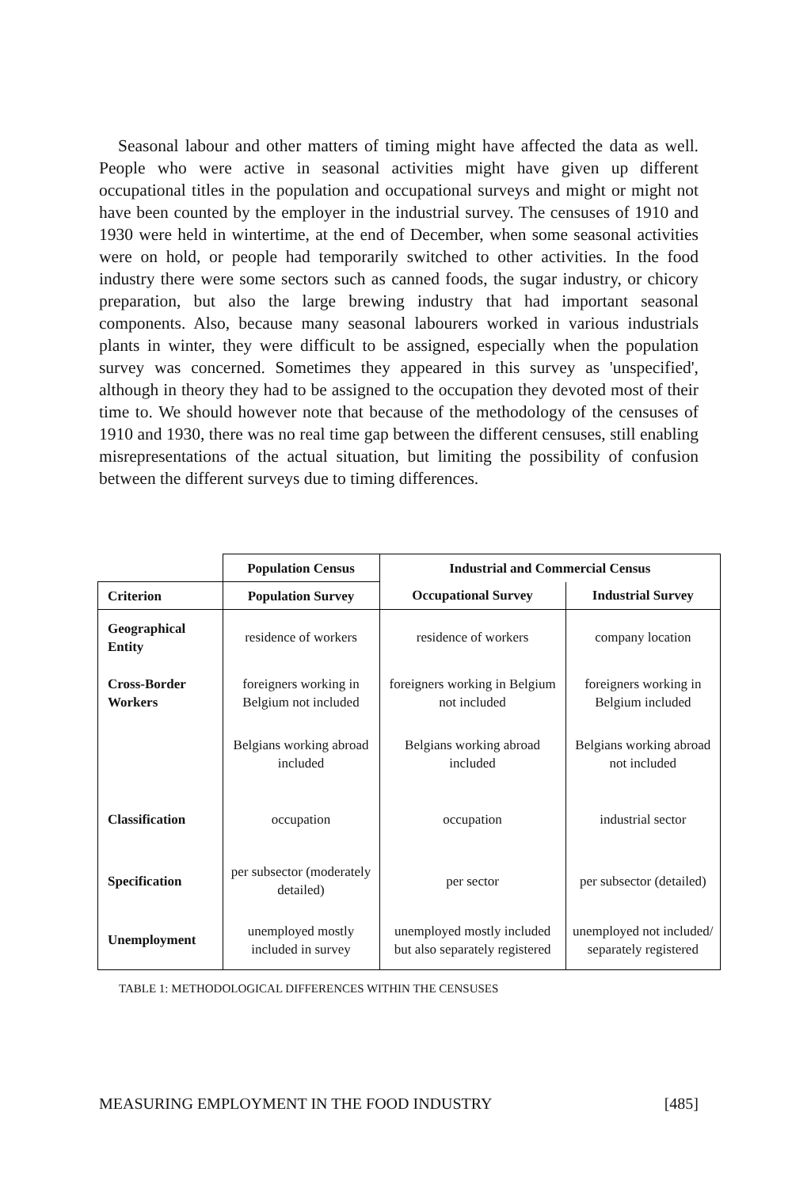Seasonal labour and other matters of timing might have affected the data as well. People who were active in seasonal activities might have given up different occupational titles in the population and occupational surveys and might or might not have been counted by the employer in the industrial survey. The censuses of 1910 and 1930 were held in wintertime, at the end of December, when some seasonal activities were on hold, or people had temporarily switched to other activities. In the food industry there were some sectors such as canned foods, the sugar industry, or chicory preparation, but also the large brewing industry that had important seasonal components. Also, because many seasonal labourers worked in various industrials plants in winter, they were difficult to be assigned, especially when the population survey was concerned. Sometimes they appeared in this survey as 'unspecified', although in theory they had to be assigned to the occupation they devoted most of their time to. We should however note that because of the methodology of the censuses of 1910 and 1930, there was no real time gap between the different censuses, still enabling misrepresentations of the actual situation, but limiting the possibility of confusion between the different surveys due to timing differences.
| | Population Census | Industrial and Commercial Census | |
| Criterion | Population Survey | Occupational Survey | Industrial Survey |
| Geographical Entity | residence of workers | residence of workers | company location |
| Cross-Border Workers | foreigners working in Belgium not included | foreigners working in Belgium not included | foreigners working in Belgium included |
| | Belgians working abroad included | Belgians working abroad included | Belgians working abroad not included |
| Classification | occupation | occupation | industrial sector |
| Specification | per subsector (moderately detailed) | per sector | per subsector (detailed) |
| Unemployment | unemployed mostly included in survey | unemployed mostly included but also separately registered | unemployed not included/ separately registered |
TABLE 1: METHODOLOGICAL DIFFERENCES WITHIN THE CENSUSES
MEASURING EMPLOYMENT IN THE FOOD INDUSTRY [485]